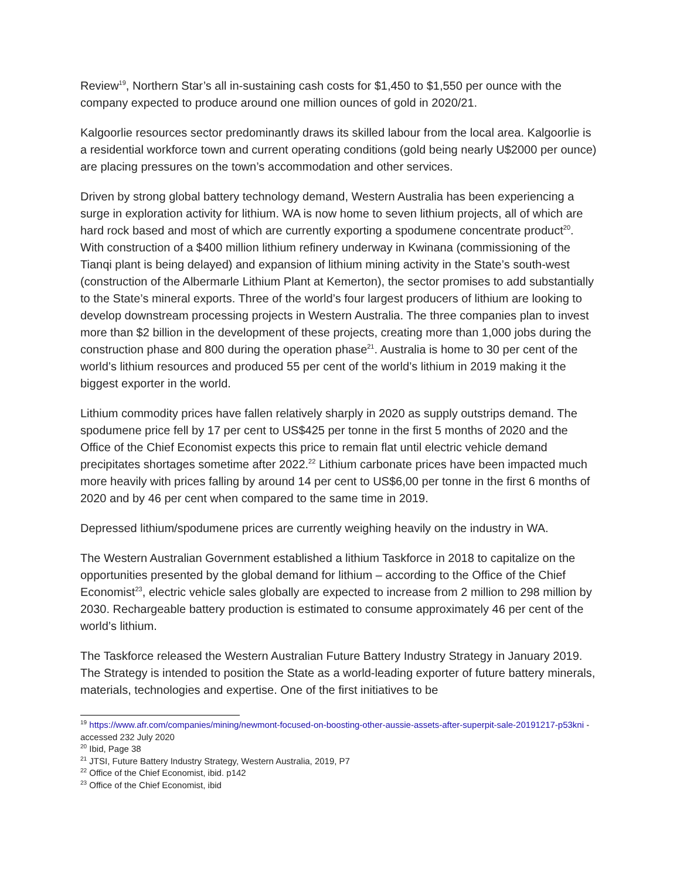Review<sup>19</sup>, Northern Star’s all in-sustaining cash costs for $1,450 to $1,550 per ounce with the company expected to produce around one million ounces of gold in 2020/21.
Kalgoorlie resources sector predominantly draws its skilled labour from the local area. Kalgoorlie is a residential workforce town and current operating conditions (gold being nearly U$2000 per ounce) are placing pressures on the town’s accommodation and other services.
Driven by strong global battery technology demand, Western Australia has been experiencing a surge in exploration activity for lithium. WA is now home to seven lithium projects, all of which are hard rock based and most of which are currently exporting a spodumene concentrate product<sup>20</sup>. With construction of a $400 million lithium refinery underway in Kwinana (commissioning of the Tianqi plant is being delayed) and expansion of lithium mining activity in the State’s south-west (construction of the Albermarle Lithium Plant at Kemerton), the sector promises to add substantially to the State’s mineral exports. Three of the world’s four largest producers of lithium are looking to develop downstream processing projects in Western Australia. The three companies plan to invest more than $2 billion in the development of these projects, creating more than 1,000 jobs during the construction phase and 800 during the operation phase<sup>21</sup>. Australia is home to 30 per cent of the world’s lithium resources and produced 55 per cent of the world’s lithium in 2019 making it the biggest exporter in the world.
Lithium commodity prices have fallen relatively sharply in 2020 as supply outstrips demand. The spodumene price fell by 17 per cent to US$425 per tonne in the first 5 months of 2020 and the Office of the Chief Economist expects this price to remain flat until electric vehicle demand precipitates shortages sometime after 2022.<sup>22</sup> Lithium carbonate prices have been impacted much more heavily with prices falling by around 14 per cent to US$6,00 per tonne in the first 6 months of 2020 and by 46 per cent when compared to the same time in 2019.
Depressed lithium/spodumene prices are currently weighing heavily on the industry in WA.
The Western Australian Government established a lithium Taskforce in 2018 to capitalize on the opportunities presented by the global demand for lithium – according to the Office of the Chief Economist<sup>23</sup>, electric vehicle sales globally are expected to increase from 2 million to 298 million by 2030. Rechargeable battery production is estimated to consume approximately 46 per cent of the world’s lithium.
The Taskforce released the Western Australian Future Battery Industry Strategy in January 2019. The Strategy is intended to position the State as a world-leading exporter of future battery minerals, materials, technologies and expertise. One of the first initiatives to be
<sup>19</sup> https://www.afr.com/companies/mining/newmont-focused-on-boosting-other-aussie-assets-after-superpit-sale-20191217-p53kni - accessed 232 July 2020
<sup>20</sup> Ibid, Page 38
<sup>21</sup> JTSI, Future Battery Industry Strategy, Western Australia, 2019, P7
<sup>22</sup> Office of the Chief Economist, ibid. p142
<sup>23</sup> Office of the Chief Economist, ibid